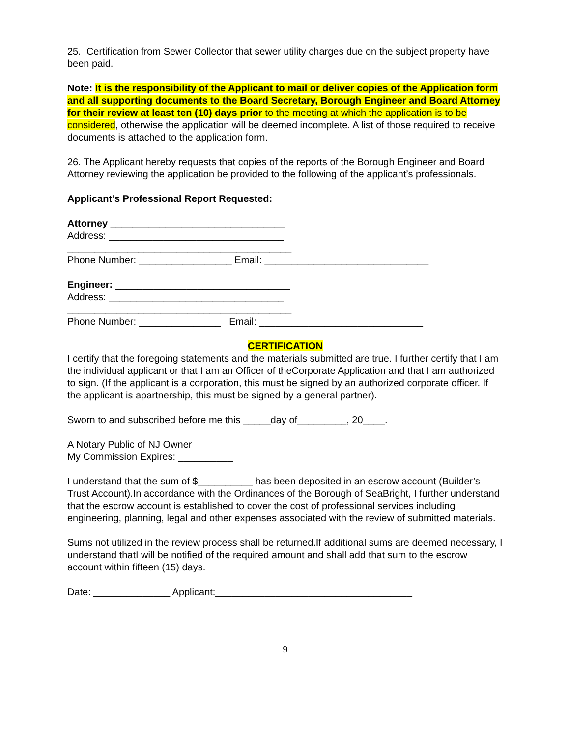25. Certification from Sewer Collector that sewer utility charges due on the subject property have been paid.
Note: It is the responsibility of the Applicant to mail or deliver copies of the Application form and all supporting documents to the Board Secretary, Borough Engineer and Board Attorney for their review at least ten (10) days prior to the meeting at which the application is to be considered, otherwise the application will be deemed incomplete. A list of those required to receive documents is attached to the application form.
26. The Applicant hereby requests that copies of the reports of the Borough Engineer and Board Attorney reviewing the application be provided to the following of the applicant’s professionals.
Applicant’s Professional Report Requested:
Attorney ________________________________
Address: ________________________________
_________________________________________
Phone Number: _________________ Email: ______________________________
Engineer: ________________________________
Address: ________________________________
_________________________________________
Phone Number: _______________ Email: ______________________________
CERTIFICATION
I certify that the foregoing statements and the materials submitted are true. I further certify that I am the individual applicant or that I am an Officer of theCorporate Application and that I am authorized to sign. (If the applicant is a corporation, this must be signed by an authorized corporate officer. If the applicant is apartnership, this must be signed by a general partner).
Sworn to and subscribed before me this _____day of_________, 20____.
A Notary Public of NJ Owner
My Commission Expires: __________
I understand that the sum of $__________ has been deposited in an escrow account (Builder’s Trust Account).In accordance with the Ordinances of the Borough of SeaBright, I further understand that the escrow account is established to cover the cost of professional services including engineering, planning, legal and other expenses associated with the review of submitted materials.
Sums not utilized in the review process shall be returned.If additional sums are deemed necessary, I understand thatI will be notified of the required amount and shall add that sum to the escrow account within fifteen (15) days.
Date: ______________ Applicant:____________________________________
9